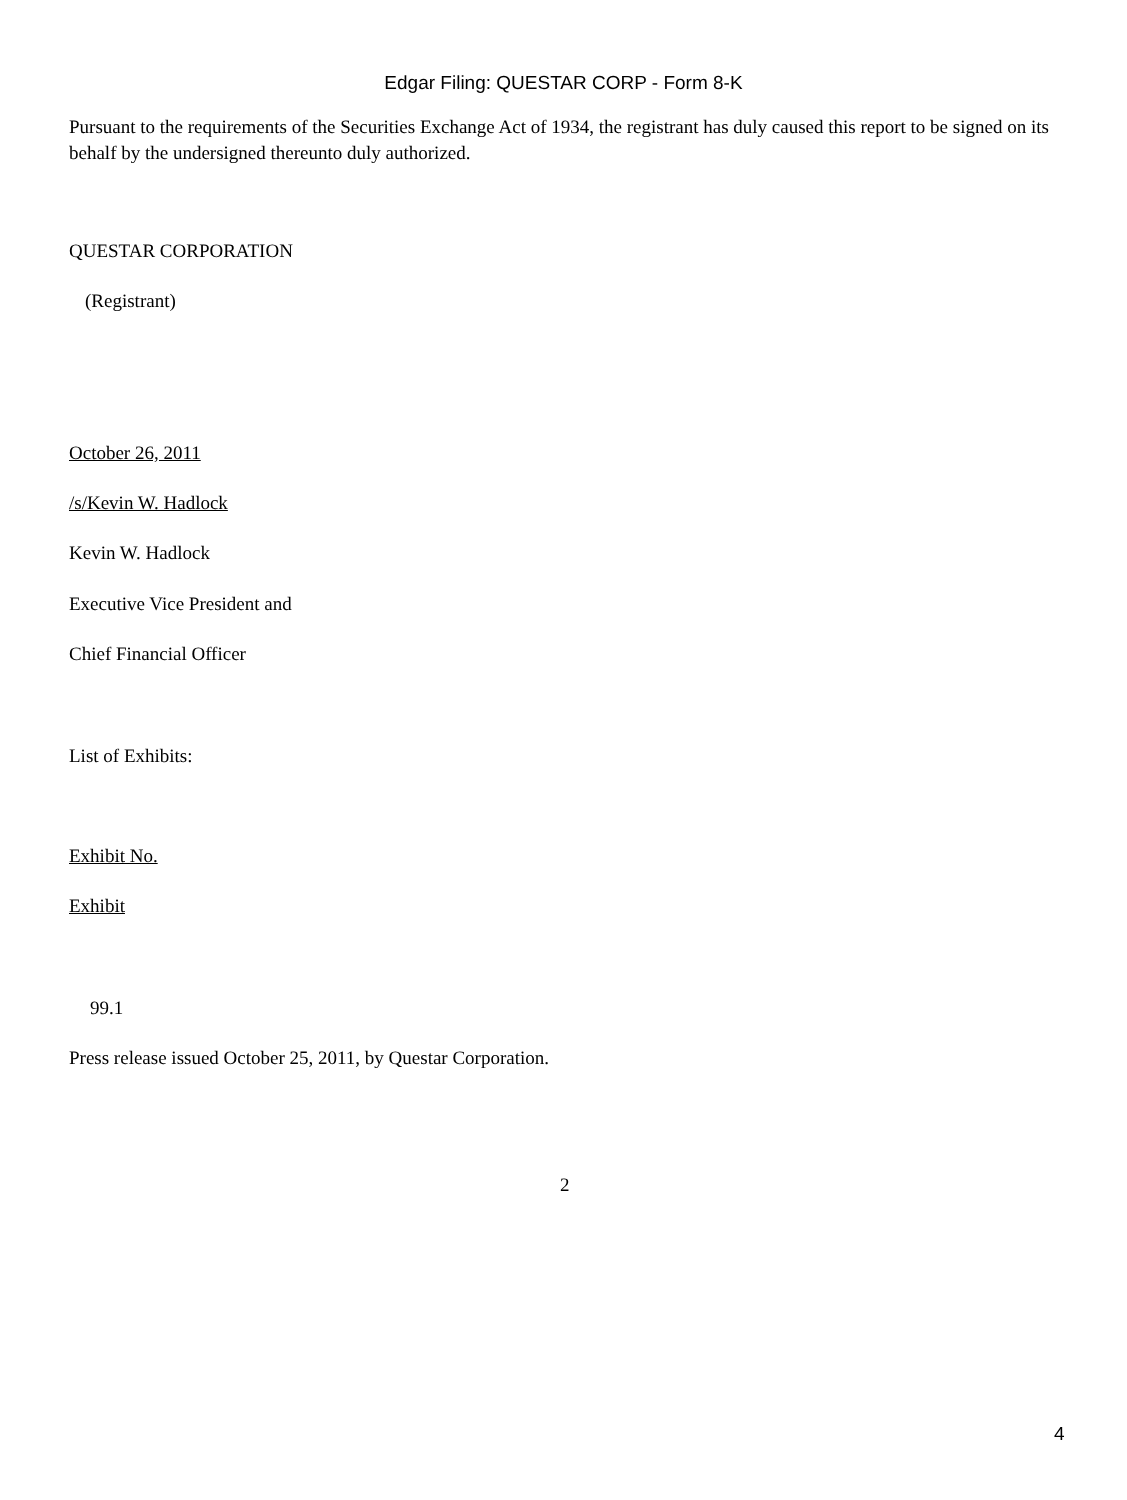Edgar Filing: QUESTAR CORP - Form 8-K
Pursuant to the requirements of the Securities Exchange Act of 1934, the registrant has duly caused this report to be signed on its behalf by the undersigned thereunto duly authorized.
QUESTAR CORPORATION
(Registrant)
October 26, 2011
/s/Kevin W. Hadlock
Kevin W. Hadlock
Executive Vice President and
Chief Financial Officer
List of Exhibits:
Exhibit No.
Exhibit
99.1
Press release issued October 25, 2011, by Questar Corporation.
2
4